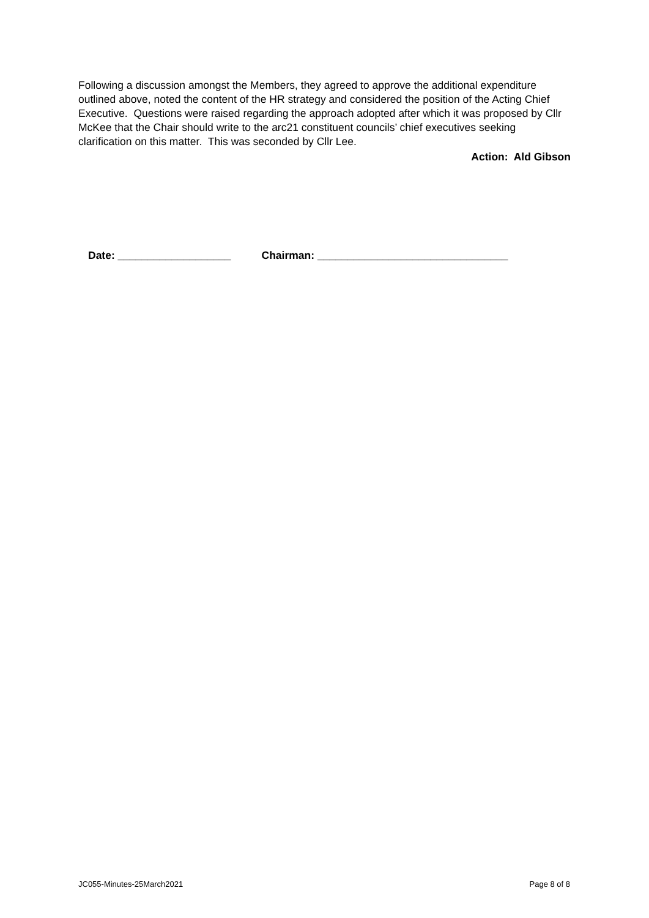Following a discussion amongst the Members, they agreed to approve the additional expenditure outlined above, noted the content of the HR strategy and considered the position of the Acting Chief Executive. Questions were raised regarding the approach adopted after which it was proposed by Cllr McKee that the Chair should write to the arc21 constituent councils’ chief executives seeking clarification on this matter. This was seconded by Cllr Lee.
Action: Ald Gibson
Date: ___________________ Chairman: ________________________________
JC055-Minutes-25March2021 Page 8 of 8